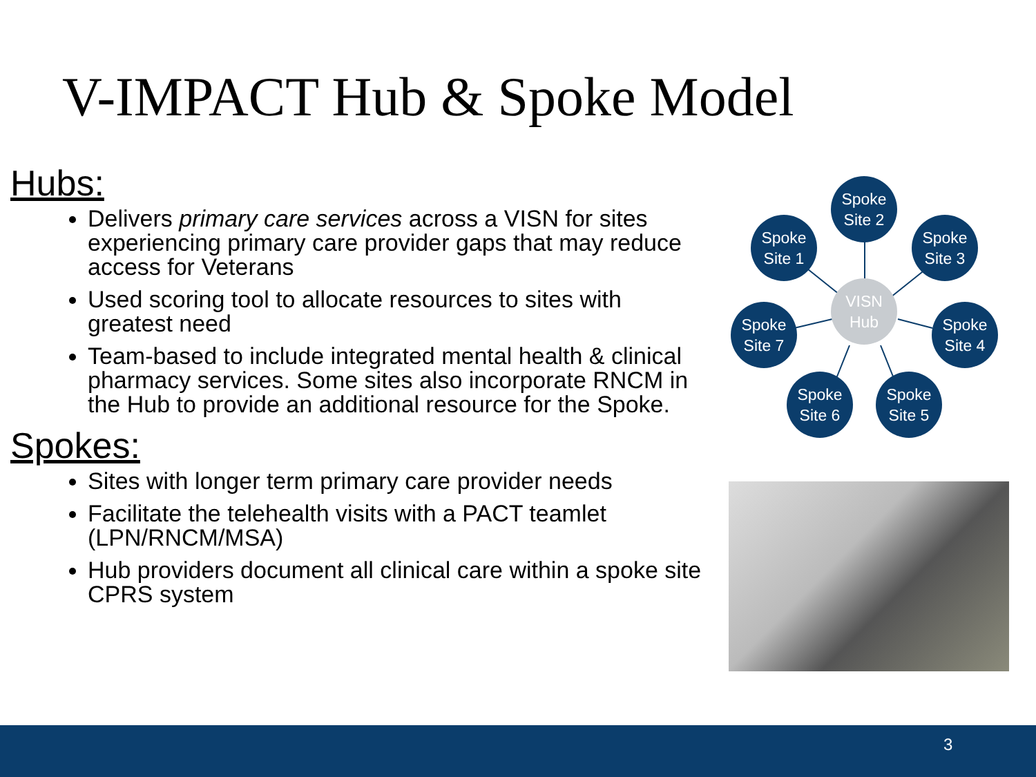V-IMPACT Hub & Spoke Model
Hubs:
Delivers primary care services across a VISN for sites experiencing primary care provider gaps that may reduce access for Veterans
Used scoring tool to allocate resources to sites with greatest need
Team-based to include integrated mental health & clinical pharmacy services. Some sites also incorporate RNCM in the Hub to provide an additional resource for the Spoke.
Spokes:
Sites with longer term primary care provider needs
Facilitate the telehealth visits with a PACT teamlet (LPN/RNCM/MSA)
Hub providers document all clinical care within a spoke site CPRS system
Spoke
Site 2
Spoke
Site 1
Spoke
Site 3
VISN
Hub
Spoke
Site 7
Spoke
Site 4
Spoke
Site 6
Spoke
Site 5
3